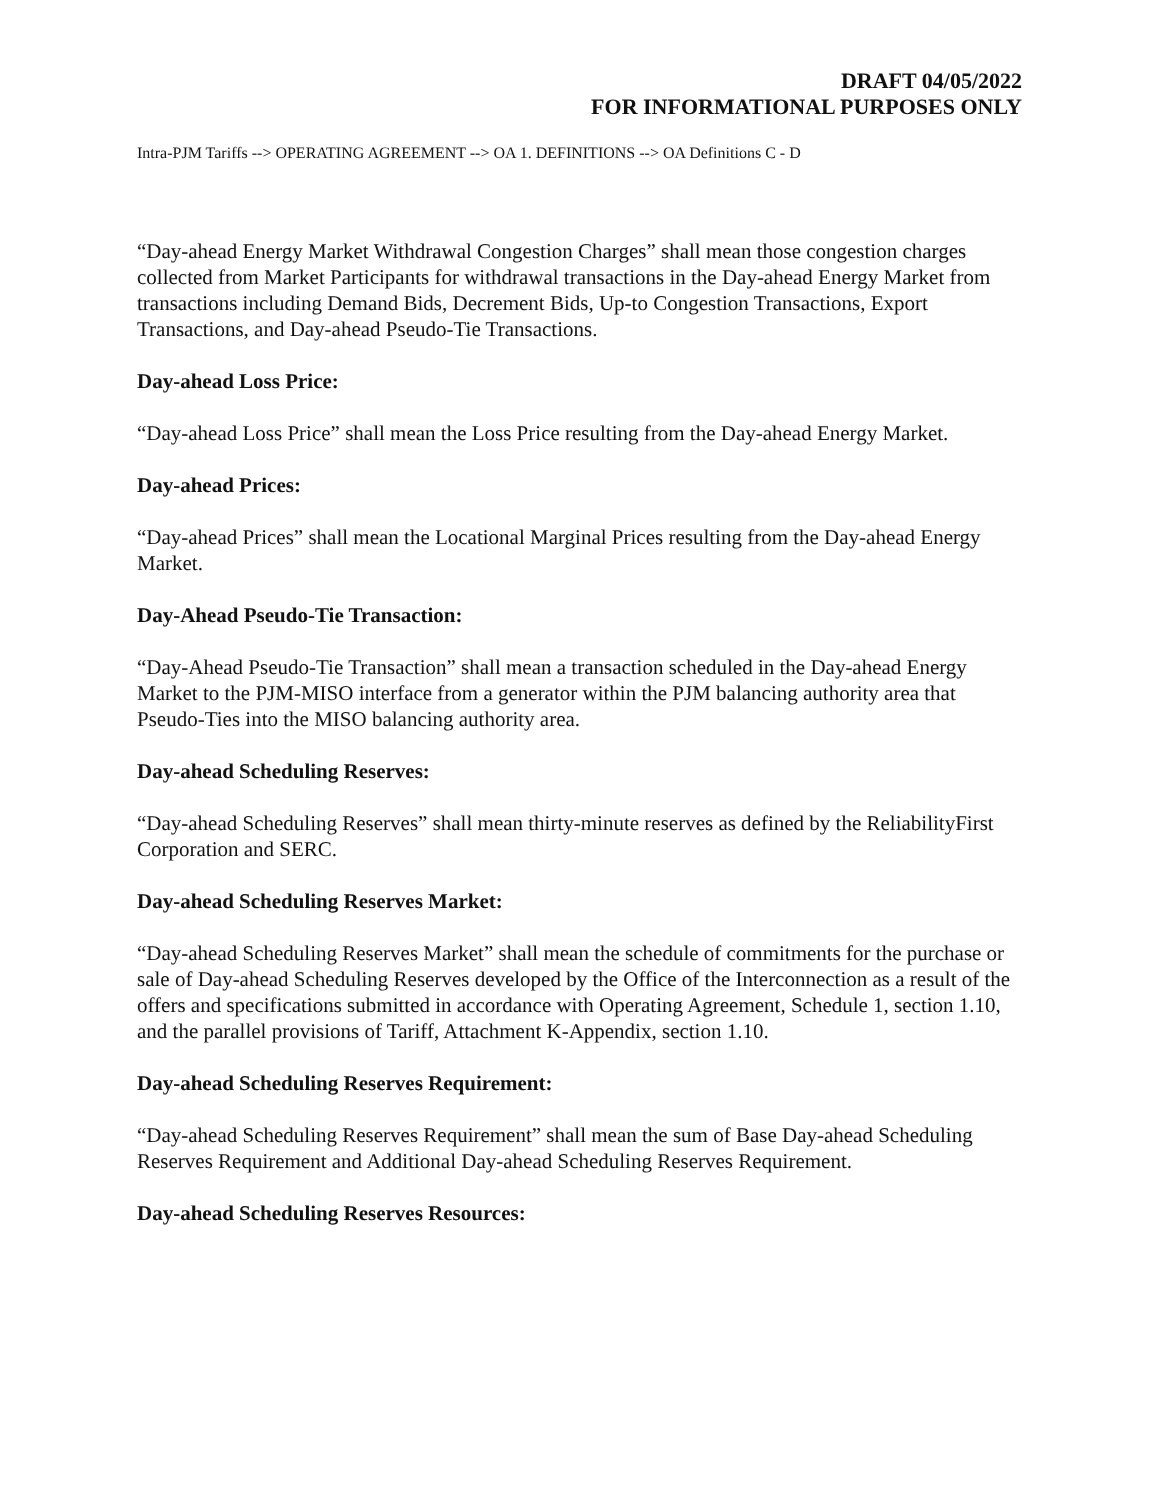DRAFT 04/05/2022
FOR INFORMATIONAL PURPOSES ONLY
Intra-PJM Tariffs --> OPERATING AGREEMENT --> OA 1. DEFINITIONS --> OA Definitions C - D
“Day-ahead Energy Market Withdrawal Congestion Charges” shall mean those congestion charges collected from Market Participants for withdrawal transactions in the Day-ahead Energy Market from transactions including Demand Bids, Decrement Bids, Up-to Congestion Transactions, Export Transactions, and Day-ahead Pseudo-Tie Transactions.
Day-ahead Loss Price:
“Day-ahead Loss Price” shall mean the Loss Price resulting from the Day-ahead Energy Market.
Day-ahead Prices:
“Day-ahead Prices” shall mean the Locational Marginal Prices resulting from the Day-ahead Energy Market.
Day-Ahead Pseudo-Tie Transaction:
“Day-Ahead Pseudo-Tie Transaction” shall mean a transaction scheduled in the Day-ahead Energy Market to the PJM-MISO interface from a generator within the PJM balancing authority area that Pseudo-Ties into the MISO balancing authority area.
Day-ahead Scheduling Reserves:
“Day-ahead Scheduling Reserves” shall mean thirty-minute reserves as defined by the ReliabilityFirst Corporation and SERC.
Day-ahead Scheduling Reserves Market:
“Day-ahead Scheduling Reserves Market” shall mean the schedule of commitments for the purchase or sale of Day-ahead Scheduling Reserves developed by the Office of the Interconnection as a result of the offers and specifications submitted in accordance with Operating Agreement, Schedule 1, section 1.10, and the parallel provisions of Tariff, Attachment K-Appendix, section 1.10.
Day-ahead Scheduling Reserves Requirement:
“Day-ahead Scheduling Reserves Requirement” shall mean the sum of Base Day-ahead Scheduling Reserves Requirement and Additional Day-ahead Scheduling Reserves Requirement.
Day-ahead Scheduling Reserves Resources: